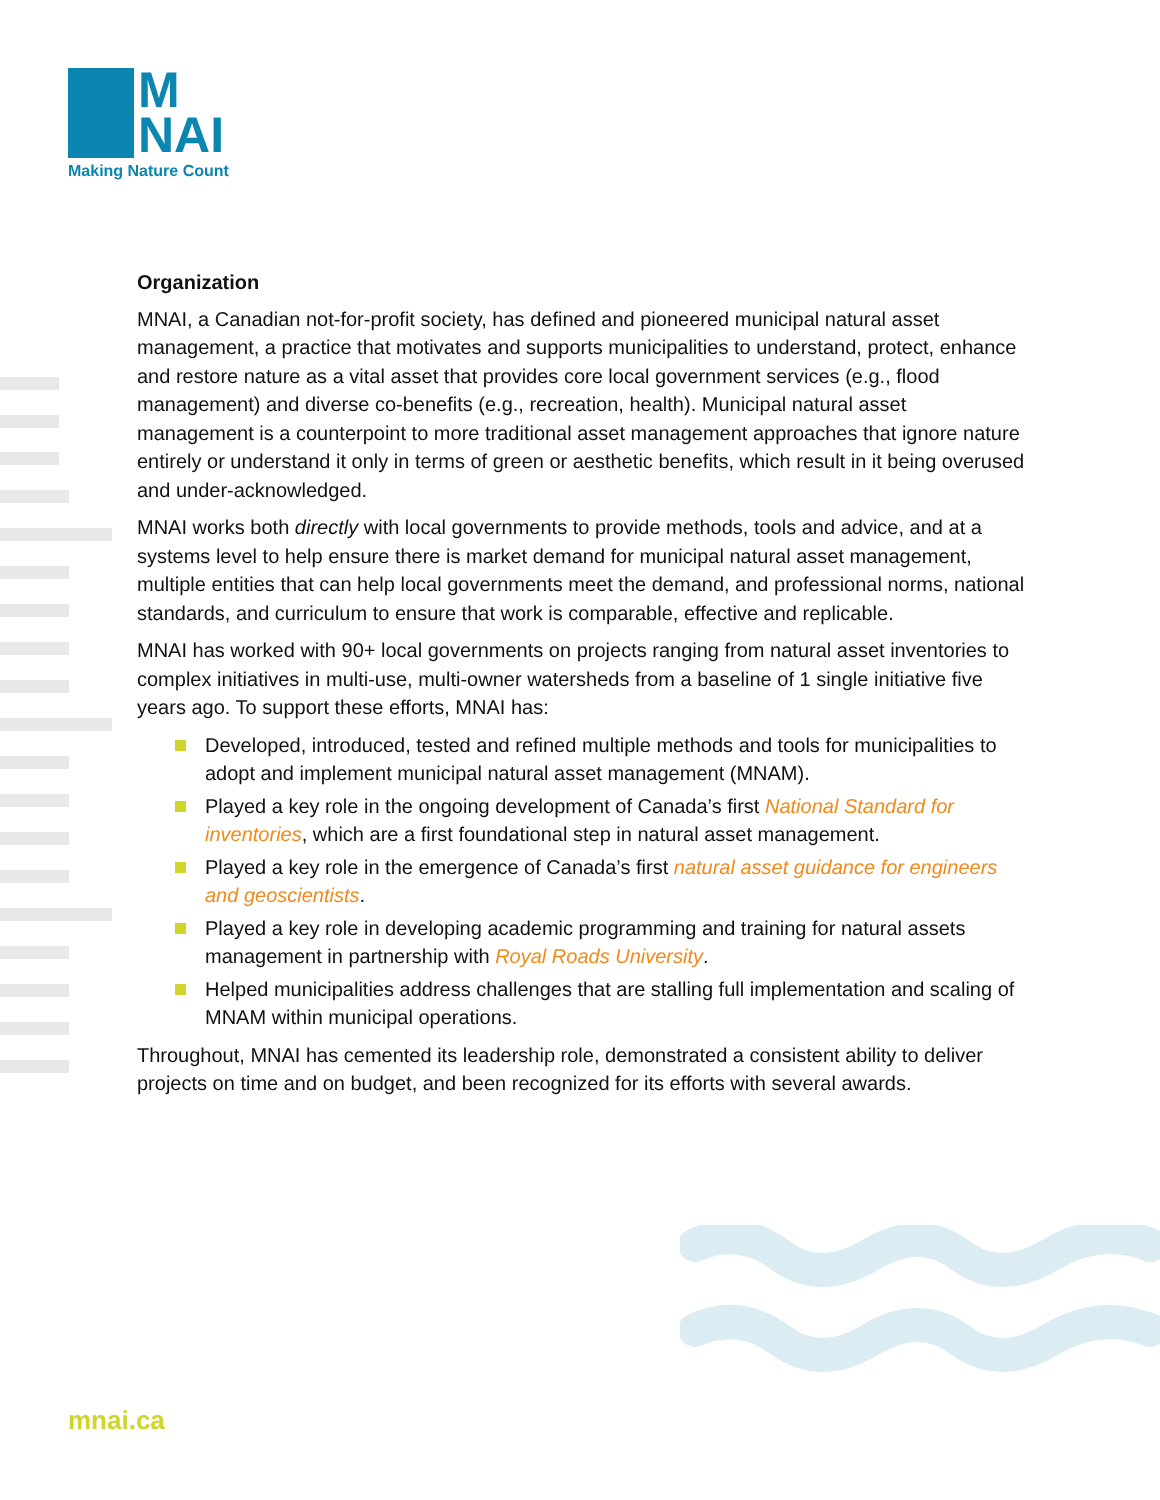M
NAI
Making Nature Count
Organization
MNAI, a Canadian not-for-profit society, has defined and pioneered municipal natural asset management, a practice that motivates and supports municipalities to understand, protect, enhance and restore nature as a vital asset that provides core local government services (e.g., flood management) and diverse co-benefits (e.g., recreation, health). Municipal natural asset management is a counterpoint to more traditional asset management approaches that ignore nature entirely or understand it only in terms of green or aesthetic benefits, which result in it being overused and under-acknowledged.
MNAI works both directly with local governments to provide methods, tools and advice, and at a systems level to help ensure there is market demand for municipal natural asset management, multiple entities that can help local governments meet the demand, and professional norms, national standards, and curriculum to ensure that work is comparable, effective and replicable.
MNAI has worked with 90+ local governments on projects ranging from natural asset inventories to complex initiatives in multi-use, multi-owner watersheds from a baseline of 1 single initiative five years ago. To support these efforts, MNAI has:
Developed, introduced, tested and refined multiple methods and tools for municipalities to adopt and implement municipal natural asset management (MNAM).
Played a key role in the ongoing development of Canada’s first National Standard for inventories, which are a first foundational step in natural asset management.
Played a key role in the emergence of Canada’s first natural asset guidance for engineers and geoscientists.
Played a key role in developing academic programming and training for natural assets management in partnership with Royal Roads University.
Helped municipalities address challenges that are stalling full implementation and scaling of MNAM within municipal operations.
Throughout, MNAI has cemented its leadership role, demonstrated a consistent ability to deliver projects on time and on budget, and been recognized for its efforts with several awards.
mnai.ca